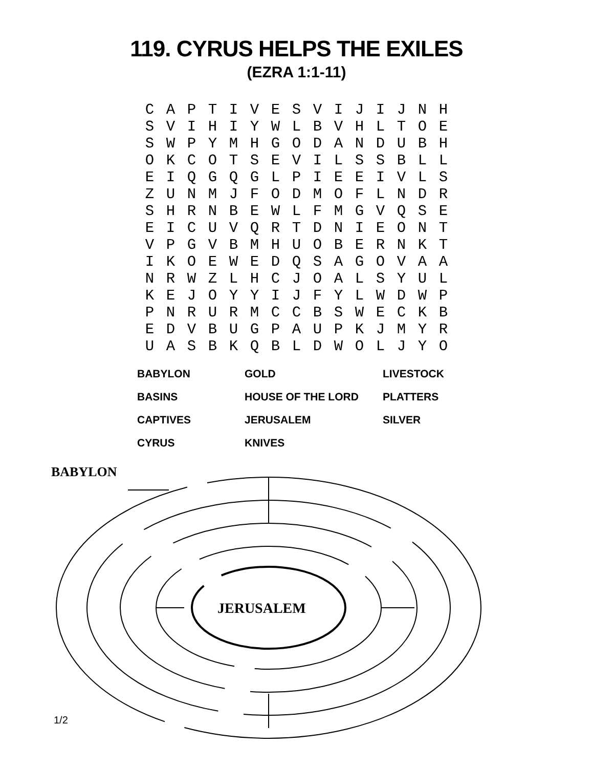119. CYRUS HELPS THE EXILES
(EZRA 1:1-11)
| C | A | P | T | I | V | E | S | V | I | J | I | J | N | H |
| S | V | I | H | I | Y | W | L | B | V | H | L | T | O | E |
| S | W | P | Y | M | H | G | O | D | A | N | D | U | B | H |
| O | K | C | O | T | S | E | V | I | L | S | S | B | L | L |
| E | I | Q | G | Q | G | L | P | I | E | E | I | V | L | S |
| Z | U | N | M | J | F | O | D | M | O | F | L | N | D | R |
| S | H | R | N | B | E | W | L | F | M | G | V | Q | S | E |
| E | I | C | U | V | Q | R | T | D | N | I | E | O | N | T |
| V | P | G | V | B | M | H | U | O | B | E | R | N | K | T |
| I | K | O | E | W | E | D | Q | S | A | G | O | V | A | A |
| N | R | W | Z | L | H | C | J | O | A | L | S | Y | U | L |
| K | E | J | O | Y | Y | I | J | F | Y | L | W | D | W | P |
| P | N | R | U | R | M | C | C | B | S | W | E | C | K | B |
| E | D | V | B | U | G | P | A | U | P | K | J | M | Y | R |
| U | A | S | B | K | Q | B | L | D | W | O | L | J | Y | O |
| BABYLON | GOLD | LIVESTOCK |
| BASINS | HOUSE OF THE LORD | PLATTERS |
| CAPTIVES | JERUSALEM | SILVER |
| CYRUS | KNIVES | |
BABYLON
JERUSALEM
1/2